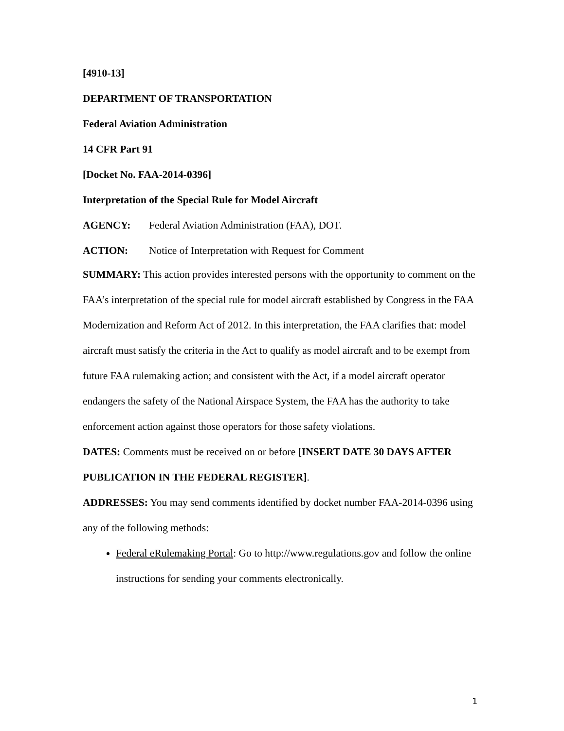[4910-13]
DEPARTMENT OF TRANSPORTATION
Federal Aviation Administration
14 CFR Part 91
[Docket No. FAA-2014-0396]
Interpretation of the Special Rule for Model Aircraft
AGENCY: Federal Aviation Administration (FAA), DOT.
ACTION: Notice of Interpretation with Request for Comment
SUMMARY: This action provides interested persons with the opportunity to comment on the FAA’s interpretation of the special rule for model aircraft established by Congress in the FAA Modernization and Reform Act of 2012. In this interpretation, the FAA clarifies that: model aircraft must satisfy the criteria in the Act to qualify as model aircraft and to be exempt from future FAA rulemaking action; and consistent with the Act, if a model aircraft operator endangers the safety of the National Airspace System, the FAA has the authority to take enforcement action against those operators for those safety violations.
DATES: Comments must be received on or before [INSERT DATE 30 DAYS AFTER PUBLICATION IN THE FEDERAL REGISTER].
ADDRESSES: You may send comments identified by docket number FAA-2014-0396 using any of the following methods:
Federal eRulemaking Portal: Go to http://www.regulations.gov and follow the online instructions for sending your comments electronically.
1